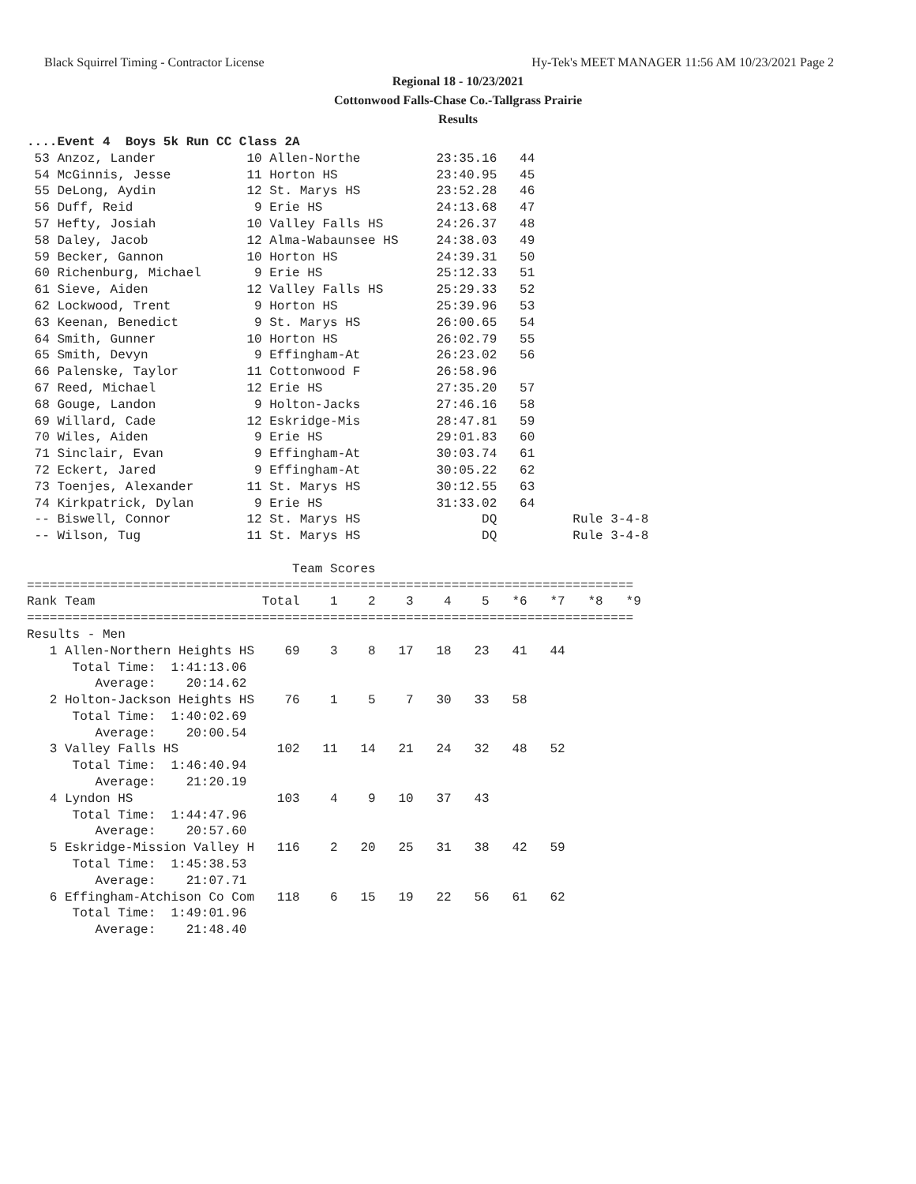Black Squirrel Timing - Contractor License Hy-Tek's MEET MANAGER 11:56 AM 10/23/2021 Page 2
Regional 18 - 10/23/2021
Cottonwood Falls-Chase Co.-Tallgrass Prairie
Results
....Event 4  Boys 5k Run CC Class 2A
 53 Anzoz, Lander            10 Allen-Northe          23:35.16   44
 54 McGinnis, Jesse          11 Horton HS             23:40.95   45
 55 DeLong, Aydin            12 St. Marys HS          23:52.28   46
 56 Duff, Reid                9 Erie HS               24:13.68   47
 57 Hefty, Josiah            10 Valley Falls HS       24:26.37   48
 58 Daley, Jacob             12 Alma-Wabaunsee HS     24:38.03   49
 59 Becker, Gannon           10 Horton HS             24:39.31   50
 60 Richenburg, Michael       9 Erie HS               25:12.33   51
 61 Sieve, Aiden             12 Valley Falls HS       25:29.33   52
 62 Lockwood, Trent           9 Horton HS             25:39.96   53
 63 Keenan, Benedict          9 St. Marys HS          26:00.65   54
 64 Smith, Gunner            10 Horton HS             26:02.79   55
 65 Smith, Devyn              9 Effingham-At          26:23.02   56
 66 Palenske, Taylor         11 Cottonwood F          26:58.96
 67 Reed, Michael            12 Erie HS               27:35.20   57
 68 Gouge, Landon             9 Holton-Jacks          27:46.16   58
 69 Willard, Cade            12 Eskridge-Mis          28:47.81   59
 70 Wiles, Aiden              9 Erie HS               29:01.83   60
 71 Sinclair, Evan            9 Effingham-At          30:03.74   61
 72 Eckert, Jared             9 Effingham-At          30:05.22   62
 73 Toenjes, Alexander       11 St. Marys HS          30:12.55   63
 74 Kirkpatrick, Dylan        9 Erie HS               31:33.02   64
 -- Biswell, Connor          12 St. Marys HS                DQ          Rule 3-4-8
 -- Wilson, Tug              11 St. Marys HS                DQ          Rule 3-4-8

                                   Team Scores
================================================================================
Rank Team                      Total    1    2    3    4    5   *6   *7   *8   *9
================================================================================
Results - Men
   1 Allen-Northern Heights HS    69    3    8   17   18   23   41   44
      Total Time:  1:41:13.06
         Average:    20:14.62
   2 Holton-Jackson Heights HS    76    1    5    7   30   33   58
      Total Time:  1:40:02.69
         Average:    20:00.54
   3 Valley Falls HS             102   11   14   21   24   32   48   52
      Total Time:  1:46:40.94
         Average:    21:20.19
   4 Lyndon HS                   103    4    9   10   37   43
      Total Time:  1:44:47.96
         Average:    20:57.60
   5 Eskridge-Mission Valley H   116    2   20   25   31   38   42   59
      Total Time:  1:45:38.53
         Average:    21:07.71
   6 Effingham-Atchison Co Com   118    6   15   19   22   56   61   62
      Total Time:  1:49:01.96
         Average:    21:48.40